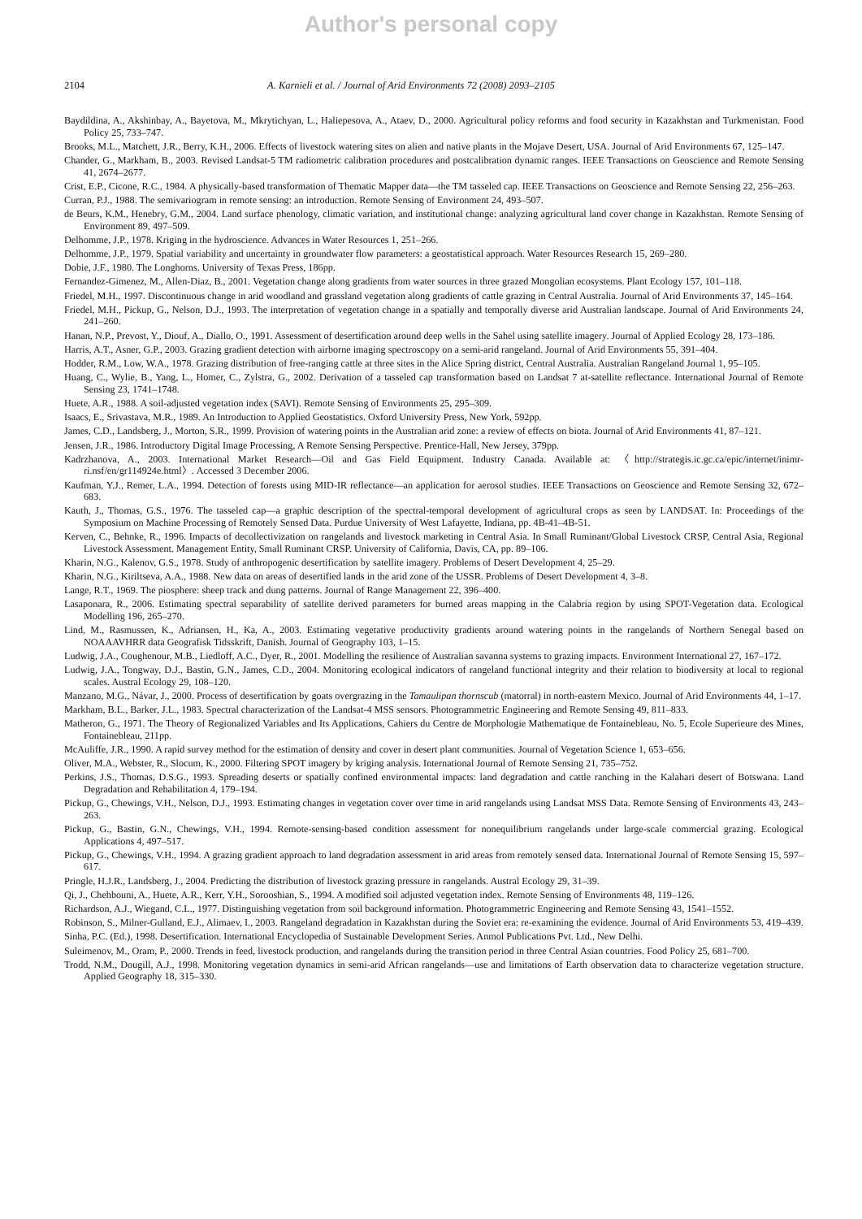Author's personal copy
2104 A. Karnieli et al. / Journal of Arid Environments 72 (2008) 2093–2105
Baydildina, A., Akshinbay, A., Bayetova, M., Mkrytichyan, L., Haliepesova, A., Ataev, D., 2000. Agricultural policy reforms and food security in Kazakhstan and Turkmenistan. Food Policy 25, 733–747.
Brooks, M.L., Matchett, J.R., Berry, K.H., 2006. Effects of livestock watering sites on alien and native plants in the Mojave Desert, USA. Journal of Arid Environments 67, 125–147.
Chander, G., Markham, B., 2003. Revised Landsat-5 TM radiometric calibration procedures and postcalibration dynamic ranges. IEEE Transactions on Geoscience and Remote Sensing 41, 2674–2677.
Crist, E.P., Cicone, R.C., 1984. A physically-based transformation of Thematic Mapper data—the TM tasseled cap. IEEE Transactions on Geoscience and Remote Sensing 22, 256–263.
Curran, P.J., 1988. The semivariogram in remote sensing: an introduction. Remote Sensing of Environment 24, 493–507.
de Beurs, K.M., Henebry, G.M., 2004. Land surface phenology, climatic variation, and institutional change: analyzing agricultural land cover change in Kazakhstan. Remote Sensing of Environment 89, 497–509.
Delhomme, J.P., 1978. Kriging in the hydroscience. Advances in Water Resources 1, 251–266.
Delhomme, J.P., 1979. Spatial variability and uncertainty in groundwater flow parameters: a geostatistical approach. Water Resources Research 15, 269–280.
Dobie, J.F., 1980. The Longhorns. University of Texas Press, 186pp.
Fernandez-Gimenez, M., Allen-Diaz, B., 2001. Vegetation change along gradients from water sources in three grazed Mongolian ecosystems. Plant Ecology 157, 101–118.
Friedel, M.H., 1997. Discontinuous change in arid woodland and grassland vegetation along gradients of cattle grazing in Central Australia. Journal of Arid Environments 37, 145–164.
Friedel, M.H., Pickup, G., Nelson, D.J., 1993. The interpretation of vegetation change in a spatially and temporally diverse arid Australian landscape. Journal of Arid Environments 24, 241–260.
Hanan, N.P., Prevost, Y., Diouf, A., Diallo, O., 1991. Assessment of desertification around deep wells in the Sahel using satellite imagery. Journal of Applied Ecology 28, 173–186.
Harris, A.T., Asner, G.P., 2003. Grazing gradient detection with airborne imaging spectroscopy on a semi-arid rangeland. Journal of Arid Environments 55, 391–404.
Hodder, R.M., Low, W.A., 1978. Grazing distribution of free-ranging cattle at three sites in the Alice Spring district, Central Australia. Australian Rangeland Journal 1, 95–105.
Huang, C., Wylie, B., Yang, L., Homer, C., Zylstra, G., 2002. Derivation of a tasseled cap transformation based on Landsat 7 at-satellite reflectance. International Journal of Remote Sensing 23, 1741–1748.
Huete, A.R., 1988. A soil-adjusted vegetation index (SAVI). Remote Sensing of Environments 25, 295–309.
Isaacs, E., Srivastava, M.R., 1989. An Introduction to Applied Geostatistics. Oxford University Press, New York, 592pp.
James, C.D., Landsberg, J., Morton, S.R., 1999. Provision of watering points in the Australian arid zone: a review of effects on biota. Journal of Arid Environments 41, 87–121.
Jensen, J.R., 1986. Introductory Digital Image Processing, A Remote Sensing Perspective. Prentice-Hall, New Jersey, 379pp.
Kadrzhanova, A., 2003. International Market Research—Oil and Gas Field Equipment. Industry Canada. Available at: 〈http://strategis.ic.gc.ca/epic/internet/inimr-ri.nsf/en/gr114924e.html〉. Accessed 3 December 2006.
Kaufman, Y.J., Remer, L.A., 1994. Detection of forests using MID-IR reflectance—an application for aerosol studies. IEEE Transactions on Geoscience and Remote Sensing 32, 672–683.
Kauth, J., Thomas, G.S., 1976. The tasseled cap—a graphic description of the spectral-temporal development of agricultural crops as seen by LANDSAT. In: Proceedings of the Symposium on Machine Processing of Remotely Sensed Data. Purdue University of West Lafayette, Indiana, pp. 4B-41–4B-51.
Kerven, C., Behnke, R., 1996. Impacts of decollectivization on rangelands and livestock marketing in Central Asia. In Small Ruminant/Global Livestock CRSP, Central Asia, Regional Livestock Assessment. Management Entity, Small Ruminant CRSP. University of California, Davis, CA, pp. 89–106.
Kharin, N.G., Kalenov, G.S., 1978. Study of anthropogenic desertification by satellite imagery. Problems of Desert Development 4, 25–29.
Kharin, N.G., Kiriltseva, A.A., 1988. New data on areas of desertified lands in the arid zone of the USSR. Problems of Desert Development 4, 3–8.
Lange, R.T., 1969. The piosphere: sheep track and dung patterns. Journal of Range Management 22, 396–400.
Lasaponara, R., 2006. Estimating spectral separability of satellite derived parameters for burned areas mapping in the Calabria region by using SPOT-Vegetation data. Ecological Modelling 196, 265–270.
Lind, M., Rasmussen, K., Adriansen, H., Ka, A., 2003. Estimating vegetative productivity gradients around watering points in the rangelands of Northern Senegal based on NOAAAVHRR data Geografisk Tidsskrift, Danish. Journal of Geography 103, 1–15.
Ludwig, J.A., Coughenour, M.B., Liedloff, A.C., Dyer, R., 2001. Modelling the resilience of Australian savanna systems to grazing impacts. Environment International 27, 167–172.
Ludwig, J.A., Tongway, D.J., Bastin, G.N., James, C.D., 2004. Monitoring ecological indicators of rangeland functional integrity and their relation to biodiversity at local to regional scales. Austral Ecology 29, 108–120.
Manzano, M.G., Návar, J., 2000. Process of desertification by goats overgrazing in the Tamaulipan thornscub (matorral) in north-eastern Mexico. Journal of Arid Environments 44, 1–17.
Markham, B.L., Barker, J.L., 1983. Spectral characterization of the Landsat-4 MSS sensors. Photogrammetric Engineering and Remote Sensing 49, 811–833.
Matheron, G., 1971. The Theory of Regionalized Variables and Its Applications, Cahiers du Centre de Morphologie Mathematique de Fontainebleau, No. 5, Ecole Superieure des Mines, Fontainebleau, 211pp.
McAuliffe, J.R., 1990. A rapid survey method for the estimation of density and cover in desert plant communities. Journal of Vegetation Science 1, 653–656.
Oliver, M.A., Webster, R., Slocum, K., 2000. Filtering SPOT imagery by kriging analysis. International Journal of Remote Sensing 21, 735–752.
Perkins, J.S., Thomas, D.S.G., 1993. Spreading deserts or spatially confined environmental impacts: land degradation and cattle ranching in the Kalahari desert of Botswana. Land Degradation and Rehabilitation 4, 179–194.
Pickup, G., Chewings, V.H., Nelson, D.J., 1993. Estimating changes in vegetation cover over time in arid rangelands using Landsat MSS Data. Remote Sensing of Environments 43, 243–263.
Pickup, G., Bastin, G.N., Chewings, V.H., 1994. Remote-sensing-based condition assessment for nonequilibrium rangelands under large-scale commercial grazing. Ecological Applications 4, 497–517.
Pickup, G., Chewings, V.H., 1994. A grazing gradient approach to land degradation assessment in arid areas from remotely sensed data. International Journal of Remote Sensing 15, 597–617.
Pringle, H.J.R., Landsberg, J., 2004. Predicting the distribution of livestock grazing pressure in rangelands. Austral Ecology 29, 31–39.
Qi, J., Chehbouni, A., Huete, A.R., Kerr, Y.H., Sorooshian, S., 1994. A modified soil adjusted vegetation index. Remote Sensing of Environments 48, 119–126.
Richardson, A.J., Wiegand, C.L., 1977. Distinguishing vegetation from soil background information. Photogrammetric Engineering and Remote Sensing 43, 1541–1552.
Robinson, S., Milner-Gulland, E.J., Alimaev, I., 2003. Rangeland degradation in Kazakhstan during the Soviet era: re-examining the evidence. Journal of Arid Environments 53, 419–439.
Sinha, P.C. (Ed.), 1998. Desertification. International Encyclopedia of Sustainable Development Series. Anmol Publications Pvt. Ltd., New Delhi.
Suleimenov, M., Oram, P., 2000. Trends in feed, livestock production, and rangelands during the transition period in three Central Asian countries. Food Policy 25, 681–700.
Trodd, N.M., Dougill, A.J., 1998. Monitoring vegetation dynamics in semi-arid African rangelands—use and limitations of Earth observation data to characterize vegetation structure. Applied Geography 18, 315–330.